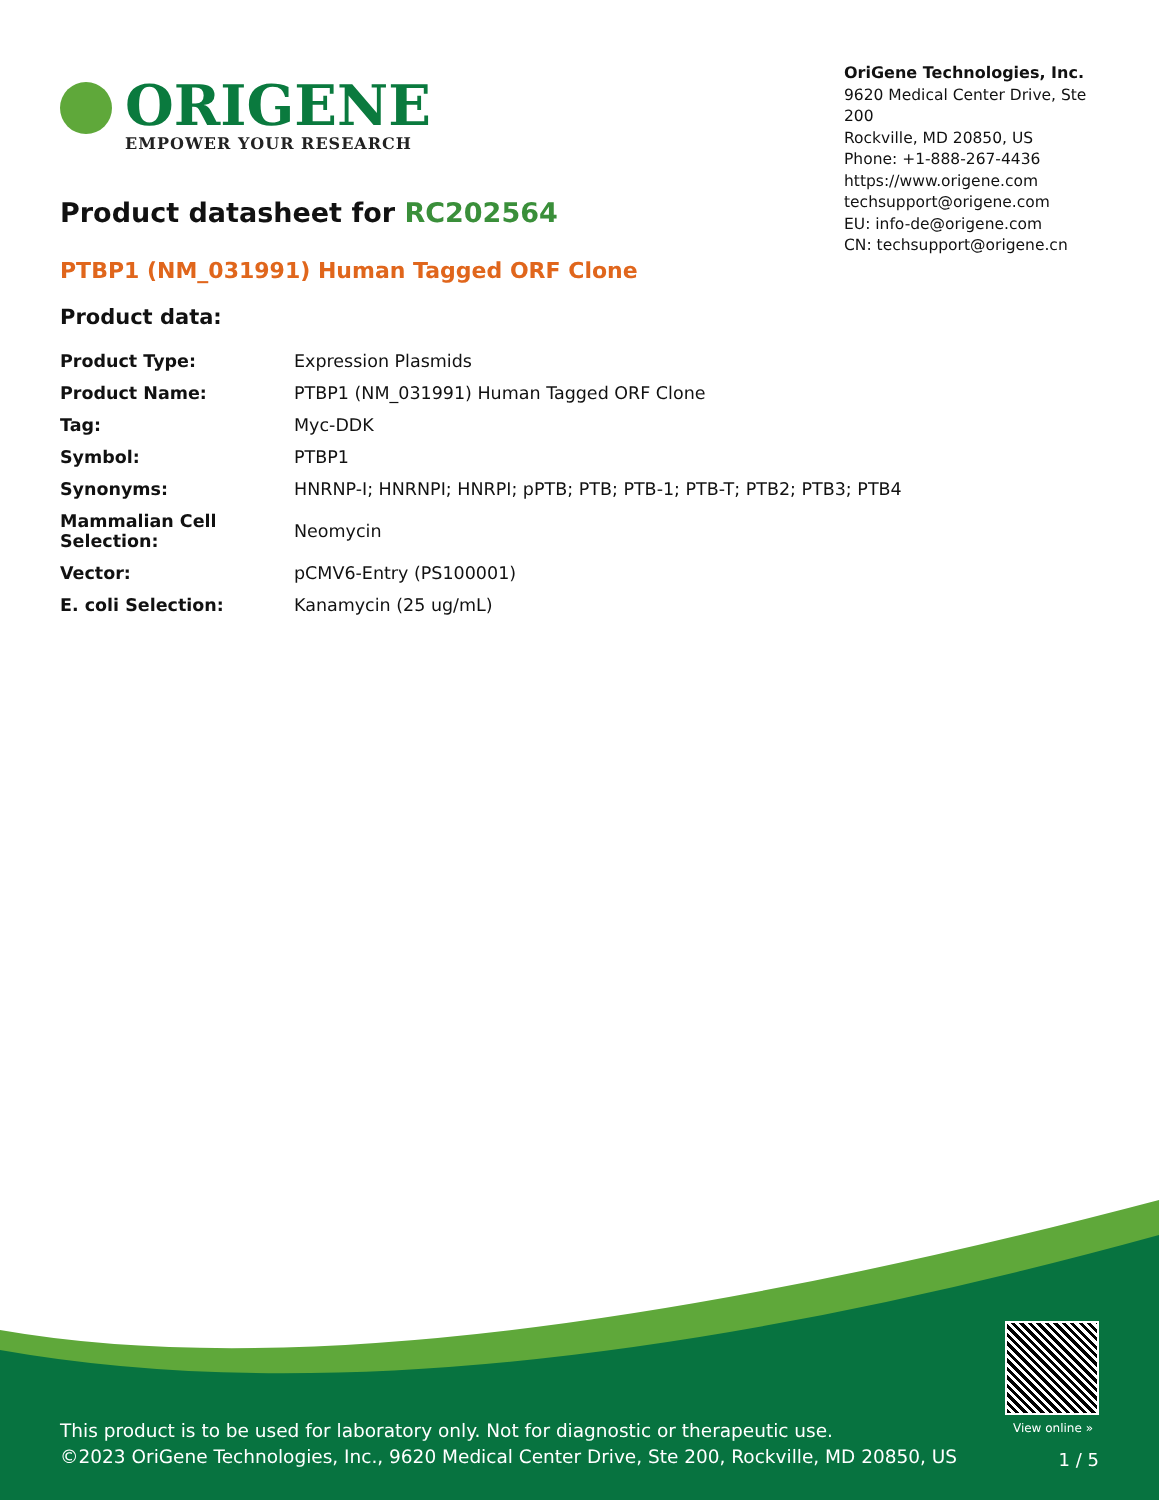ORIGENE
EMPOWER YOUR RESEARCH
OriGene Technologies, Inc.
9620 Medical Center Drive, Ste 200
Rockville, MD 20850, US
Phone: +1-888-267-4436
https://www.origene.com
techsupport@origene.com
EU: info-de@origene.com
CN: techsupport@origene.cn
Product datasheet for RC202564
PTBP1 (NM_031991) Human Tagged ORF Clone
Product data:
| Product Type: | Expression Plasmids |
| Product Name: | PTBP1 (NM_031991) Human Tagged ORF Clone |
| Tag: | Myc-DDK |
| Symbol: | PTBP1 |
| Synonyms: | HNRNP-I; HNRNPI; HNRPI; pPTB; PTB; PTB-1; PTB-T; PTB2; PTB3; PTB4 |
| Mammalian Cell Selection: | Neomycin |
| Vector: | pCMV6-Entry (PS100001) |
| E. coli Selection: | Kanamycin (25 ug/mL) |
View online »
This product is to be used for laboratory only. Not for diagnostic or therapeutic use.
©2023 OriGene Technologies, Inc., 9620 Medical Center Drive, Ste 200, Rockville, MD 20850, US
1 / 5